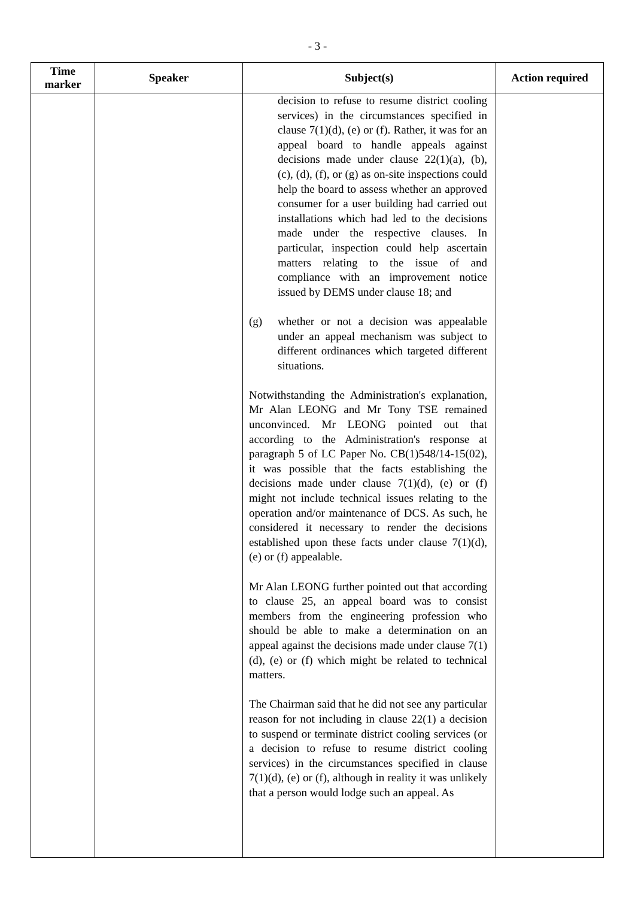- 3 -
| Time marker | Speaker | Subject(s) | Action required |
| --- | --- | --- | --- |
| | | decision to refuse to resume district cooling services) in the circumstances specified in clause 7(1)(d), (e) or (f). Rather, it was for an appeal board to handle appeals against decisions made under clause 22(1)(a), (b), (c), (d), (f), or (g) as on-site inspections could help the board to assess whether an approved consumer for a user building had carried out installations which had led to the decisions made under the respective clauses. In particular, inspection could help ascertain matters relating to the issue of and compliance with an improvement notice issued by DEMS under clause 18; and (g) whether or not a decision was appealable under an appeal mechanism was subject to different ordinances which targeted different situations. Notwithstanding the Administration's explanation, Mr Alan LEONG and Mr Tony TSE remained unconvinced. Mr LEONG pointed out that according to the Administration's response at paragraph 5 of LC Paper No. CB(1)548/14-15(02), it was possible that the facts establishing the decisions made under clause 7(1)(d), (e) or (f) might not include technical issues relating to the operation and/or maintenance of DCS. As such, he considered it necessary to render the decisions established upon these facts under clause 7(1)(d), (e) or (f) appealable. Mr Alan LEONG further pointed out that according to clause 25, an appeal board was to consist members from the engineering profession who should be able to make a determination on an appeal against the decisions made under clause 7(1)(d), (e) or (f) which might be related to technical matters. The Chairman said that he did not see any particular reason for not including in clause 22(1) a decision to suspend or terminate district cooling services (or a decision to refuse to resume district cooling services) in the circumstances specified in clause 7(1)(d), (e) or (f), although in reality it was unlikely that a person would lodge such an appeal. As | |